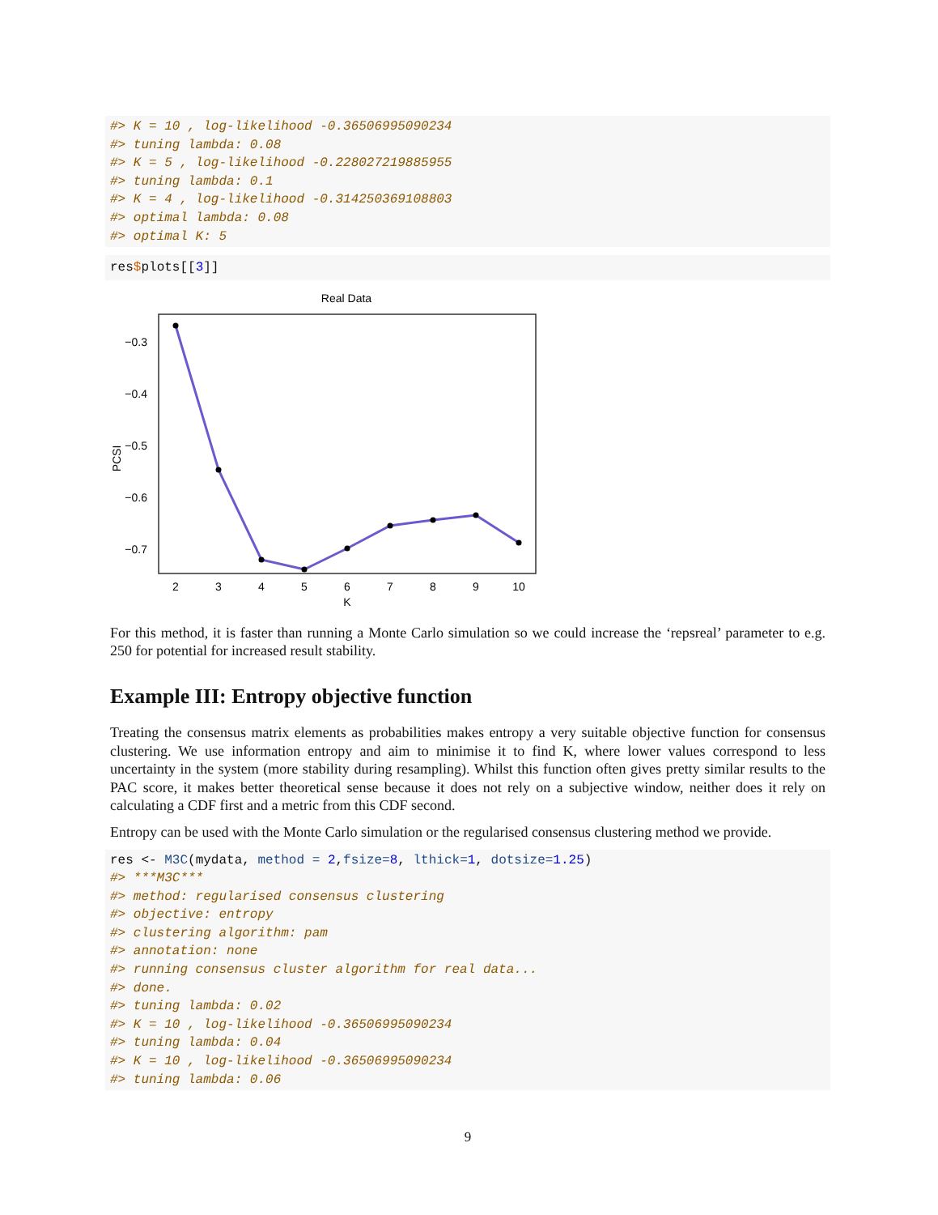#> K = 10 , log-likelihood -0.36506995090234
#> tuning lambda: 0.08
#> K = 5 , log-likelihood -0.228027219885955
#> tuning lambda: 0.1
#> K = 4 , log-likelihood -0.314250369108803
#> optimal lambda: 0.08
#> optimal K: 5
res$plots[[3]]
Real Data
−0.3
−0.4
−0.5
−0.6
−0.7
PCSI
2
3
4
5
6
7
8
9
10
K
For this method, it is faster than running a Monte Carlo simulation so we could increase the ‘repsreal’ parameter to e.g. 250 for potential for increased result stability.
Example III: Entropy objective function
Treating the consensus matrix elements as probabilities makes entropy a very suitable objective function for consensus clustering. We use information entropy and aim to minimise it to find K, where lower values correspond to less uncertainty in the system (more stability during resampling). Whilst this function often gives pretty similar results to the PAC score, it makes better theoretical sense because it does not rely on a subjective window, neither does it rely on calculating a CDF first and a metric from this CDF second.
Entropy can be used with the Monte Carlo simulation or the regularised consensus clustering method we provide.
res <- M3C(mydata, method = 2,fsize=8, lthick=1, dotsize=1.25)
#> ***M3C***
#> method: regularised consensus clustering
#> objective: entropy
#> clustering algorithm: pam
#> annotation: none
#> running consensus cluster algorithm for real data...
#> done.
#> tuning lambda: 0.02
#> K = 10 , log-likelihood -0.36506995090234
#> tuning lambda: 0.04
#> K = 10 , log-likelihood -0.36506995090234
#> tuning lambda: 0.06
9